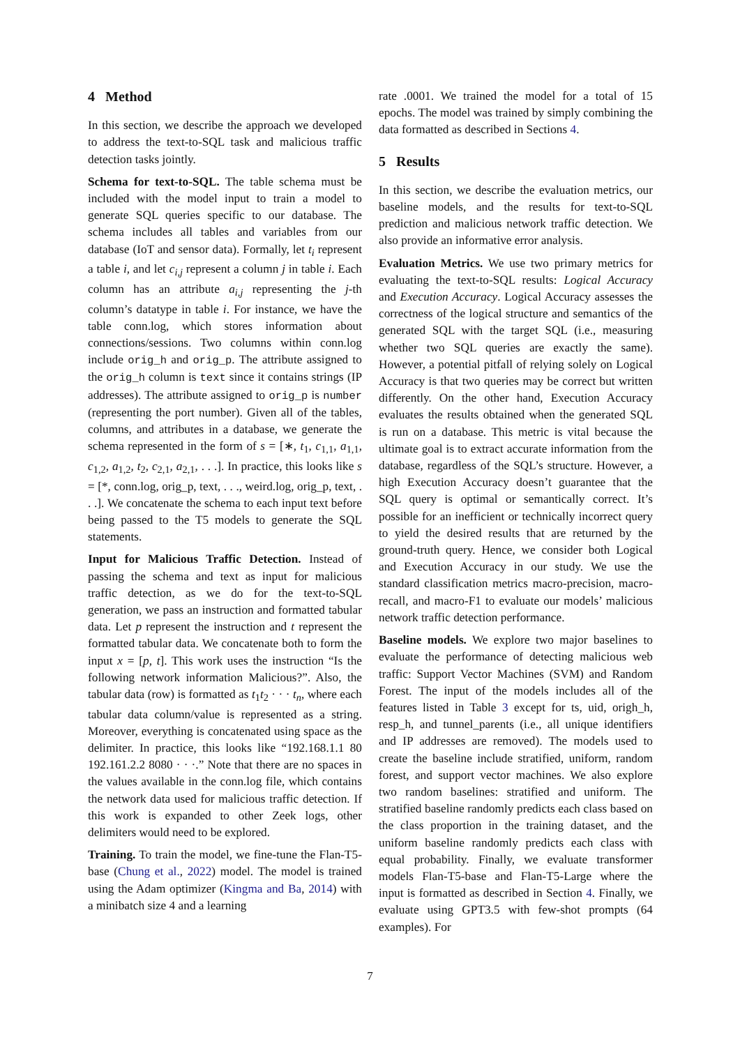4 Method
In this section, we describe the approach we developed to address the text-to-SQL task and malicious traffic detection tasks jointly.
Schema for text-to-SQL. The table schema must be included with the model input to train a model to generate SQL queries specific to our database. The schema includes all tables and variables from our database (IoT and sensor data). Formally, let t<sub>i</sub> represent a table i, and let c<sub>i,j</sub> represent a column j in table i. Each column has an attribute a<sub>i,j</sub> representing the j-th column’s datatype in table i. For instance, we have the table conn.log, which stores information about connections/sessions. Two columns within conn.log include orig_h and orig_p. The attribute assigned to the orig_h column is text since it contains strings (IP addresses). The attribute assigned to orig_p is number (representing the port number). Given all of the tables, columns, and attributes in a database, we generate the schema represented in the form of s = [∗, t<sub>1</sub>, c<sub>1,1</sub>, a<sub>1,1</sub>, c<sub>1,2</sub>, a<sub>1,2</sub>, t<sub>2</sub>, c<sub>2,1</sub>, a<sub>2,1</sub>, . . .]. In practice, this looks like s = [*, conn.log, orig_p, text, . . ., weird.log, orig_p, text, . . .]. We concatenate the schema to each input text before being passed to the T5 models to generate the SQL statements.
Input for Malicious Traffic Detection. Instead of passing the schema and text as input for malicious traffic detection, as we do for the text-to-SQL generation, we pass an instruction and formatted tabular data. Let p represent the instruction and t represent the formatted tabular data. We concatenate both to form the input x = [p, t]. This work uses the instruction “Is the following network information Malicious?”. Also, the tabular data (row) is formatted as t<sub>1</sub>t<sub>2</sub> · · · t<sub>n</sub>, where each tabular data column/value is represented as a string. Moreover, everything is concatenated using space as the delimiter. In practice, this looks like “192.168.1.1 80 192.161.2.2 8080 · · ·.” Note that there are no spaces in the values available in the conn.log file, which contains the network data used for malicious traffic detection. If this work is expanded to other Zeek logs, other delimiters would need to be explored.
Training. To train the model, we fine-tune the Flan-T5-base (Chung et al., 2022) model. The model is trained using the Adam optimizer (Kingma and Ba, 2014) with a minibatch size 4 and a learning
rate .0001. We trained the model for a total of 15 epochs. The model was trained by simply combining the data formatted as described in Sections 4.
5 Results
In this section, we describe the evaluation metrics, our baseline models, and the results for text-to-SQL prediction and malicious network traffic detection. We also provide an informative error analysis.
Evaluation Metrics. We use two primary metrics for evaluating the text-to-SQL results: Logical Accuracy and Execution Accuracy. Logical Accuracy assesses the correctness of the logical structure and semantics of the generated SQL with the target SQL (i.e., measuring whether two SQL queries are exactly the same). However, a potential pitfall of relying solely on Logical Accuracy is that two queries may be correct but written differently. On the other hand, Execution Accuracy evaluates the results obtained when the generated SQL is run on a database. This metric is vital because the ultimate goal is to extract accurate information from the database, regardless of the SQL’s structure. However, a high Execution Accuracy doesn’t guarantee that the SQL query is optimal or semantically correct. It’s possible for an inefficient or technically incorrect query to yield the desired results that are returned by the ground-truth query. Hence, we consider both Logical and Execution Accuracy in our study. We use the standard classification metrics macro-precision, macro-recall, and macro-F1 to evaluate our models’ malicious network traffic detection performance.
Baseline models. We explore two major baselines to evaluate the performance of detecting malicious web traffic: Support Vector Machines (SVM) and Random Forest. The input of the models includes all of the features listed in Table 3 except for ts, uid, origh_h, resp_h, and tunnel_parents (i.e., all unique identifiers and IP addresses are removed). The models used to create the baseline include stratified, uniform, random forest, and support vector machines. We also explore two random baselines: stratified and uniform. The stratified baseline randomly predicts each class based on the class proportion in the training dataset, and the uniform baseline randomly predicts each class with equal probability. Finally, we evaluate transformer models Flan-T5-base and Flan-T5-Large where the input is formatted as described in Section 4. Finally, we evaluate using GPT3.5 with few-shot prompts (64 examples). For
7